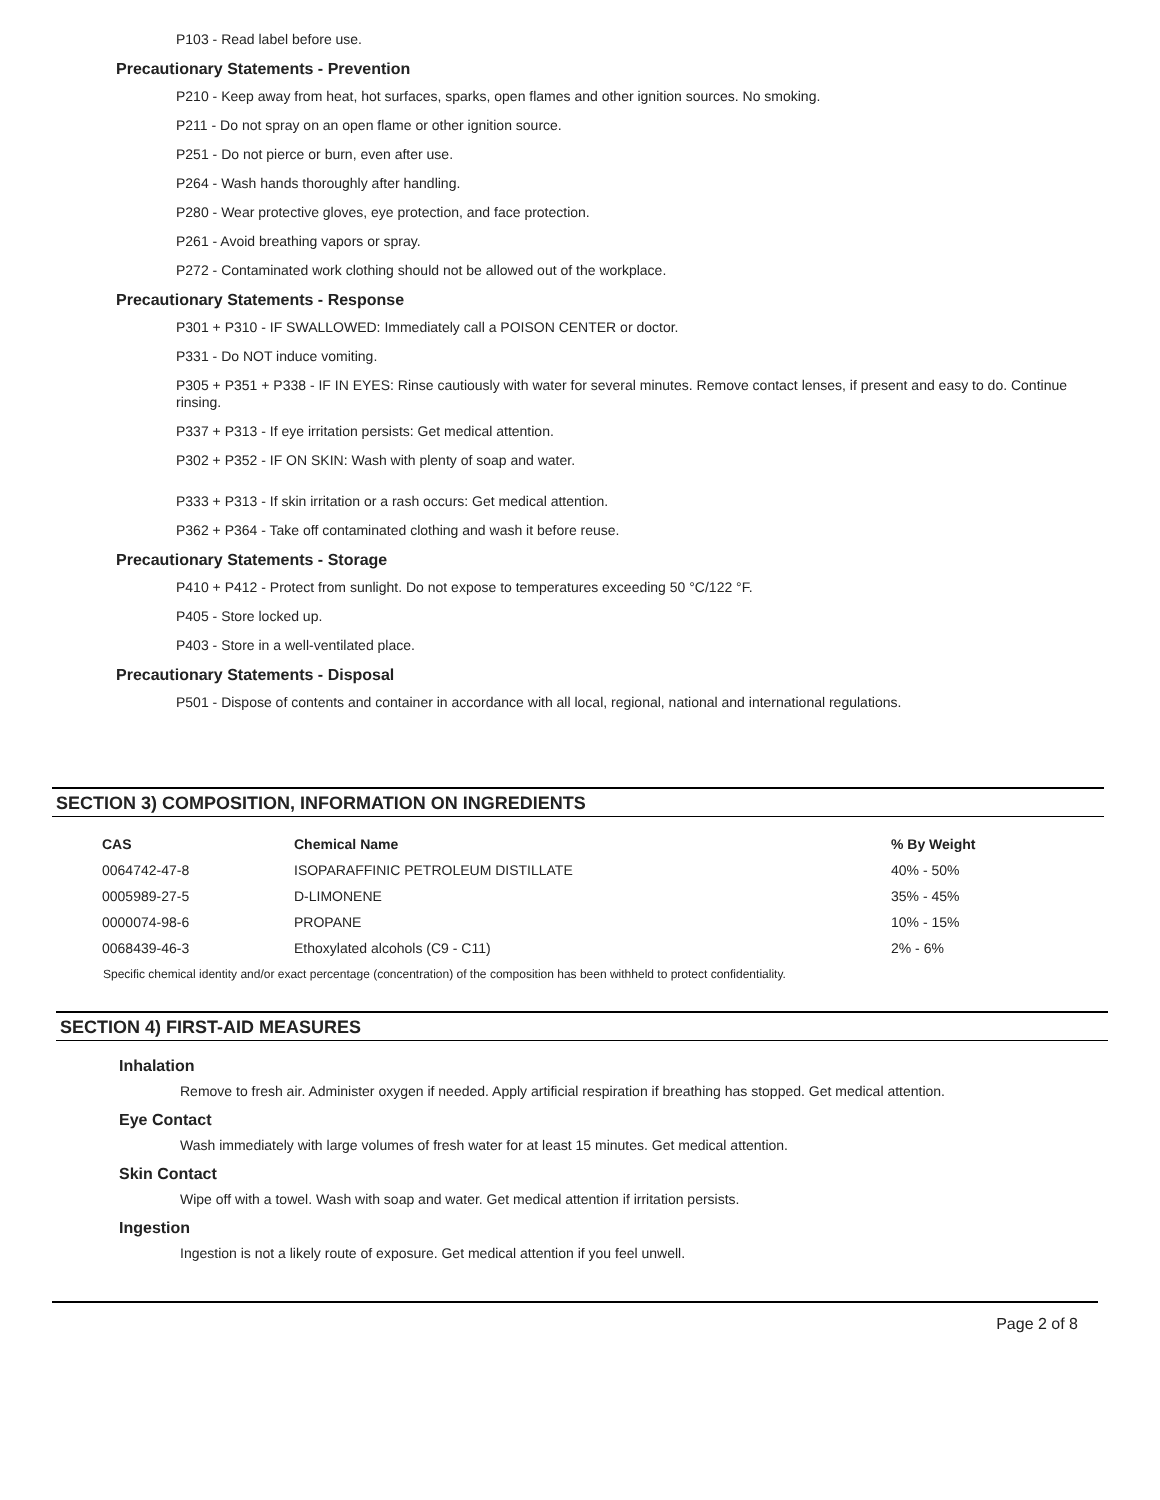P103 - Read label before use.
Precautionary Statements - Prevention
P210 - Keep away from heat, hot surfaces, sparks, open flames and other ignition sources. No smoking.
P211 - Do not spray on an open flame or other ignition source.
P251 - Do not pierce or burn, even after use.
P264 - Wash hands thoroughly after handling.
P280 - Wear protective gloves, eye protection, and face protection.
P261 - Avoid breathing vapors or spray.
P272 - Contaminated work clothing should not be allowed out of the workplace.
Precautionary Statements - Response
P301 + P310 - IF SWALLOWED: Immediately call a POISON CENTER or doctor.
P331 - Do NOT induce vomiting.
P305 + P351 + P338 - IF IN EYES: Rinse cautiously with water for several minutes. Remove contact lenses, if present and easy to do. Continue rinsing.
P337 + P313 - If eye irritation persists: Get medical attention.
P302 + P352 - IF ON SKIN: Wash with plenty of soap and water.
P333 + P313 - If skin irritation or a rash occurs: Get medical attention.
P362 + P364 - Take off contaminated clothing and wash it before reuse.
Precautionary Statements - Storage
P410 + P412 - Protect from sunlight. Do not expose to temperatures exceeding 50 °C/122 °F.
P405 - Store locked up.
P403 - Store in a well-ventilated place.
Precautionary Statements - Disposal
P501 - Dispose of contents and container in accordance with all local, regional, national and international regulations.
SECTION 3) COMPOSITION, INFORMATION ON INGREDIENTS
| CAS | Chemical Name | % By Weight |
| --- | --- | --- |
| 0064742-47-8 | ISOPARAFFINIC PETROLEUM DISTILLATE | 40% - 50% |
| 0005989-27-5 | D-LIMONENE | 35% - 45% |
| 0000074-98-6 | PROPANE | 10% - 15% |
| 0068439-46-3 | Ethoxylated alcohols (C9 - C11) | 2% - 6% |
Specific chemical identity and/or exact percentage (concentration) of the composition has been withheld to protect confidentiality.
SECTION 4) FIRST-AID MEASURES
Inhalation
Remove to fresh air. Administer oxygen if needed. Apply artificial respiration if breathing has stopped. Get medical attention.
Eye Contact
Wash immediately with large volumes of fresh water for at least 15 minutes. Get medical attention.
Skin Contact
Wipe off with a towel. Wash with soap and water. Get medical attention if irritation persists.
Ingestion
Ingestion is not a likely route of exposure. Get medical attention if you feel unwell.
Page 2 of 8